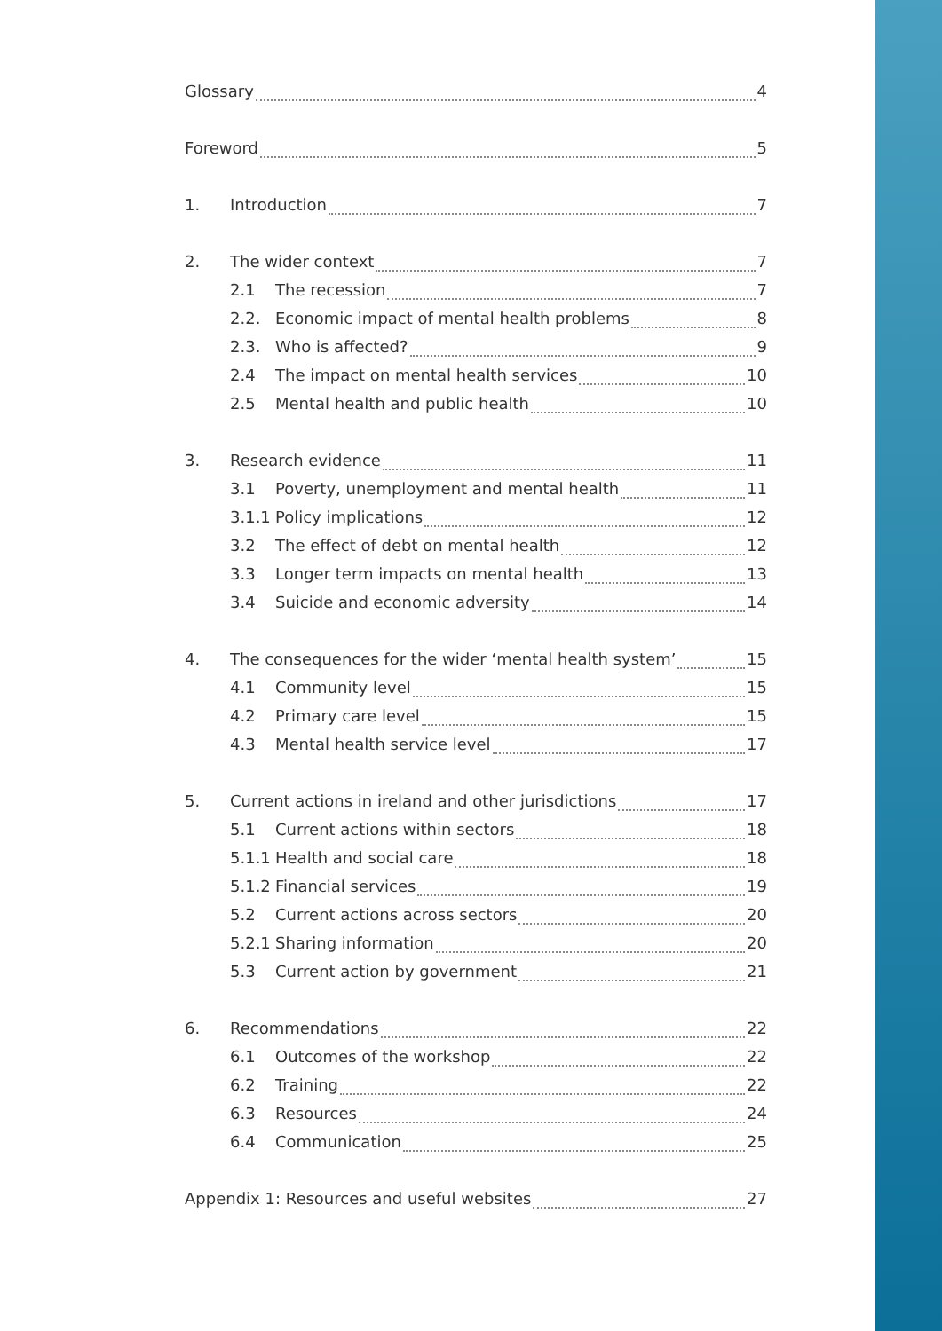Glossary 4
Foreword 5
1. Introduction 7
2. The wider context 7
2.1 The recession 7
2.2. Economic impact of mental health problems 8
2.3. Who is affected? 9
2.4 The impact on mental health services 10
2.5 Mental health and public health 10
3. Research evidence 11
3.1 Poverty, unemployment and mental health 11
3.1.1 Policy implications 12
3.2 The effect of debt on mental health 12
3.3 Longer term impacts on mental health 13
3.4 Suicide and economic adversity 14
4. The consequences for the wider ‘mental health system’ 15
4.1 Community level 15
4.2 Primary care level 15
4.3 Mental health service level 17
5. Current actions in ireland and other jurisdictions 17
5.1 Current actions within sectors 18
5.1.1 Health and social care 18
5.1.2 Financial services 19
5.2 Current actions across sectors 20
5.2.1 Sharing information 20
5.3 Current action by government 21
6. Recommendations 22
6.1 Outcomes of the workshop 22
6.2 Training 22
6.3 Resources 24
6.4 Communication 25
Appendix 1: Resources and useful websites 27